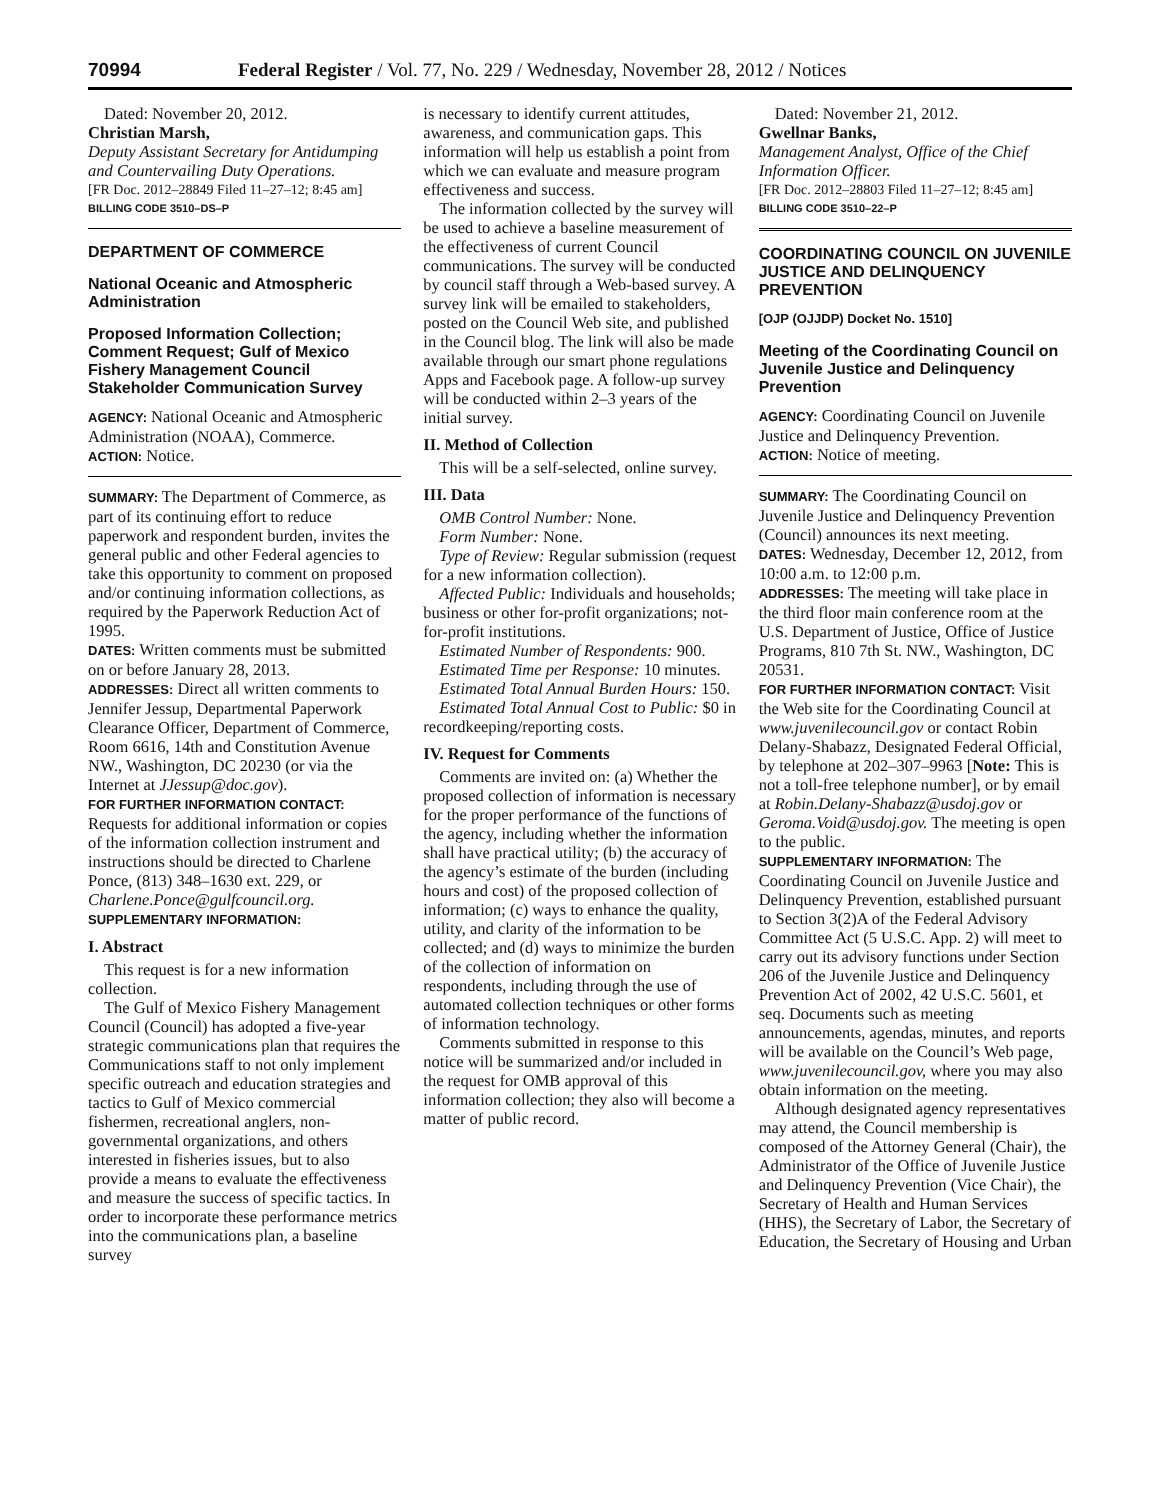70994 Federal Register / Vol. 77, No. 229 / Wednesday, November 28, 2012 / Notices
Dated: November 20, 2012.
Christian Marsh,
Deputy Assistant Secretary for Antidumping and Countervailing Duty Operations.
[FR Doc. 2012–28849 Filed 11–27–12; 8:45 am]
BILLING CODE 3510–DS–P
DEPARTMENT OF COMMERCE
National Oceanic and Atmospheric Administration
Proposed Information Collection; Comment Request; Gulf of Mexico Fishery Management Council Stakeholder Communication Survey
AGENCY: National Oceanic and Atmospheric Administration (NOAA), Commerce.
ACTION: Notice.
SUMMARY: The Department of Commerce, as part of its continuing effort to reduce paperwork and respondent burden, invites the general public and other Federal agencies to take this opportunity to comment on proposed and/or continuing information collections, as required by the Paperwork Reduction Act of 1995.
DATES: Written comments must be submitted on or before January 28, 2013.
ADDRESSES: Direct all written comments to Jennifer Jessup, Departmental Paperwork Clearance Officer, Department of Commerce, Room 6616, 14th and Constitution Avenue NW., Washington, DC 20230 (or via the Internet at JJessup@doc.gov).
FOR FURTHER INFORMATION CONTACT: Requests for additional information or copies of the information collection instrument and instructions should be directed to Charlene Ponce, (813) 348–1630 ext. 229, or Charlene.Ponce@gulfcouncil.org.
SUPPLEMENTARY INFORMATION:
I. Abstract
This request is for a new information collection.
The Gulf of Mexico Fishery Management Council (Council) has adopted a five-year strategic communications plan that requires the Communications staff to not only implement specific outreach and education strategies and tactics to Gulf of Mexico commercial fishermen, recreational anglers, non-governmental organizations, and others interested in fisheries issues, but to also provide a means to evaluate the effectiveness and measure the success of specific tactics. In order to incorporate these performance metrics into the communications plan, a baseline survey
is necessary to identify current attitudes, awareness, and communication gaps. This information will help us establish a point from which we can evaluate and measure program effectiveness and success.
The information collected by the survey will be used to achieve a baseline measurement of the effectiveness of current Council communications. The survey will be conducted by council staff through a Web-based survey. A survey link will be emailed to stakeholders, posted on the Council Web site, and published in the Council blog. The link will also be made available through our smart phone regulations Apps and Facebook page. A follow-up survey will be conducted within 2–3 years of the initial survey.
II. Method of Collection
This will be a self-selected, online survey.
III. Data
OMB Control Number: None.
Form Number: None.
Type of Review: Regular submission (request for a new information collection).
Affected Public: Individuals and households; business or other for-profit organizations; not-for-profit institutions.
Estimated Number of Respondents: 900.
Estimated Time per Response: 10 minutes.
Estimated Total Annual Burden Hours: 150.
Estimated Total Annual Cost to Public: $0 in recordkeeping/reporting costs.
IV. Request for Comments
Comments are invited on: (a) Whether the proposed collection of information is necessary for the proper performance of the functions of the agency, including whether the information shall have practical utility; (b) the accuracy of the agency’s estimate of the burden (including hours and cost) of the proposed collection of information; (c) ways to enhance the quality, utility, and clarity of the information to be collected; and (d) ways to minimize the burden of the collection of information on respondents, including through the use of automated collection techniques or other forms of information technology.
Comments submitted in response to this notice will be summarized and/or included in the request for OMB approval of this information collection; they also will become a matter of public record.
Dated: November 21, 2012.
Gwellnar Banks,
Management Analyst, Office of the Chief Information Officer.
[FR Doc. 2012–28803 Filed 11–27–12; 8:45 am]
BILLING CODE 3510–22–P
COORDINATING COUNCIL ON JUVENILE JUSTICE AND DELINQUENCY PREVENTION
[OJP (OJJDP) Docket No. 1510]
Meeting of the Coordinating Council on Juvenile Justice and Delinquency Prevention
AGENCY: Coordinating Council on Juvenile Justice and Delinquency Prevention.
ACTION: Notice of meeting.
SUMMARY: The Coordinating Council on Juvenile Justice and Delinquency Prevention (Council) announces its next meeting.
DATES: Wednesday, December 12, 2012, from 10:00 a.m. to 12:00 p.m.
ADDRESSES: The meeting will take place in the third floor main conference room at the U.S. Department of Justice, Office of Justice Programs, 810 7th St. NW., Washington, DC 20531.
FOR FURTHER INFORMATION CONTACT: Visit the Web site for the Coordinating Council at www.juvenilecouncil.gov or contact Robin Delany-Shabazz, Designated Federal Official, by telephone at 202–307–9963 [Note: This is not a toll-free telephone number], or by email at Robin.Delany-Shabazz@usdoj.gov or Geroma.Void@usdoj.gov. The meeting is open to the public.
SUPPLEMENTARY INFORMATION: The Coordinating Council on Juvenile Justice and Delinquency Prevention, established pursuant to Section 3(2)A of the Federal Advisory Committee Act (5 U.S.C. App. 2) will meet to carry out its advisory functions under Section 206 of the Juvenile Justice and Delinquency Prevention Act of 2002, 42 U.S.C. 5601, et seq. Documents such as meeting announcements, agendas, minutes, and reports will be available on the Council’s Web page, www.juvenilecouncil.gov, where you may also obtain information on the meeting.
Although designated agency representatives may attend, the Council membership is composed of the Attorney General (Chair), the Administrator of the Office of Juvenile Justice and Delinquency Prevention (Vice Chair), the Secretary of Health and Human Services (HHS), the Secretary of Labor, the Secretary of Education, the Secretary of Housing and Urban